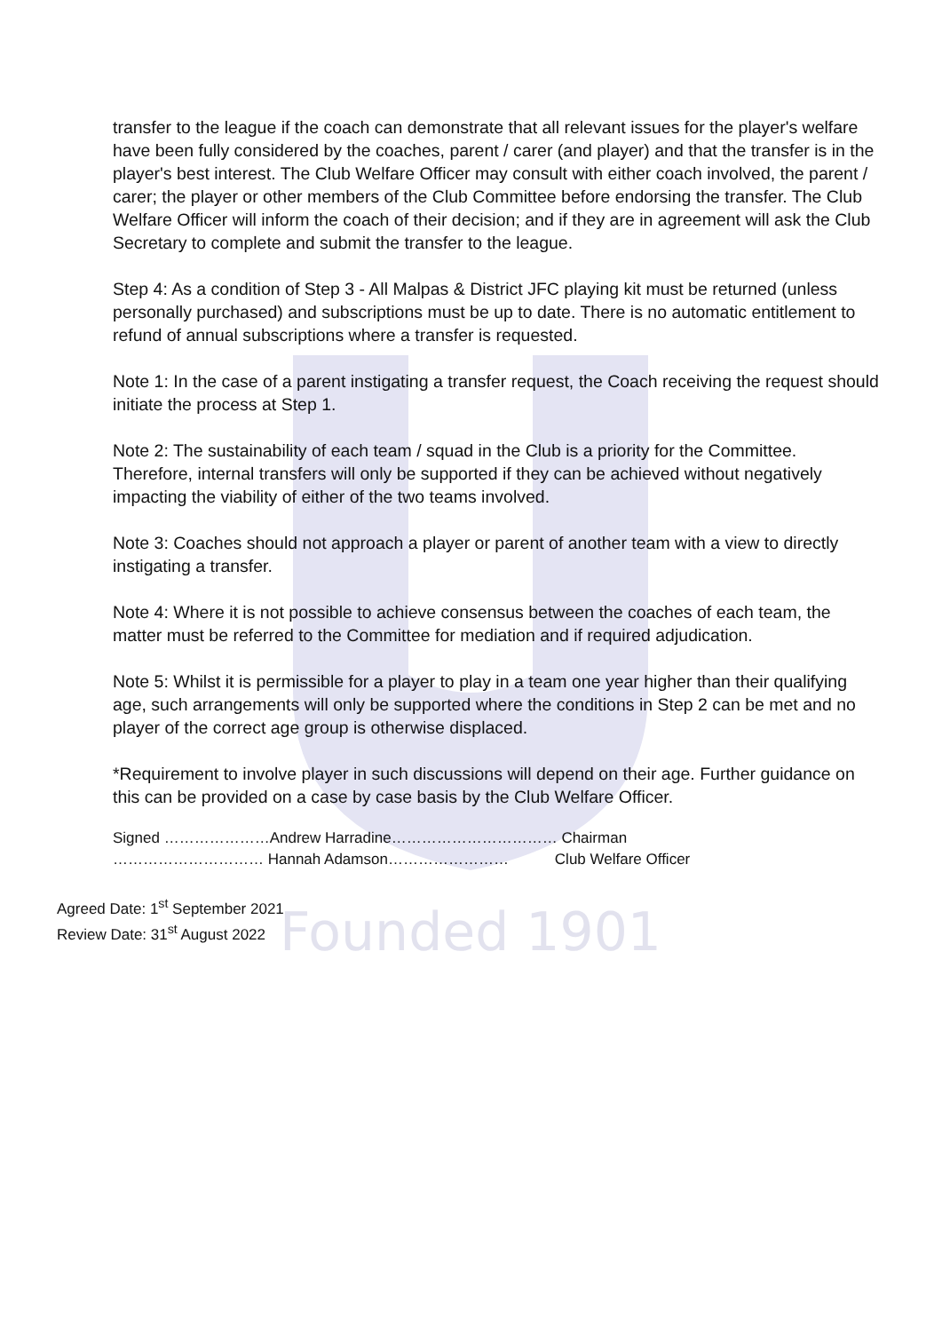Founded 1901
transfer to the league if the coach can demonstrate that all relevant issues for the player's welfare have been fully considered by the coaches, parent / carer (and player) and that the transfer is in the player's best interest. The Club Welfare Officer may consult with either coach involved, the parent / carer; the player or other members of the Club Committee before endorsing the transfer. The Club Welfare Officer will inform the coach of their decision; and if they are in agreement will ask the Club Secretary to complete and submit the transfer to the league.
Step 4: As a condition of Step 3 - All Malpas & District JFC playing kit must be returned (unless personally purchased) and subscriptions must be up to date. There is no automatic entitlement to refund of annual subscriptions where a transfer is requested.
Note 1: In the case of a parent instigating a transfer request, the Coach receiving the request should initiate the process at Step 1.
Note 2: The sustainability of each team / squad in the Club is a priority for the Committee. Therefore, internal transfers will only be supported if they can be achieved without negatively impacting the viability of either of the two teams involved.
Note 3: Coaches should not approach a player or parent of another team with a view to directly instigating a transfer.
Note 4: Where it is not possible to achieve consensus between the coaches of each team, the matter must be referred to the Committee for mediation and if required adjudication.
Note 5: Whilst it is permissible for a player to play in a team one year higher than their qualifying age, such arrangements will only be supported where the conditions in Step 2 can be met and no player of the correct age group is otherwise displaced.
*Requirement to involve player in such discussions will depend on their age. Further guidance on this can be provided on a case by case basis by the Club Welfare Officer.
Signed …………………Andrew Harradine…………………………… Chairman
………………………… Hannah Adamson…………………… Club Welfare Officer
Agreed Date: 1<sup>st</sup> September 2021
Review Date: 31<sup>st</sup> August 2022